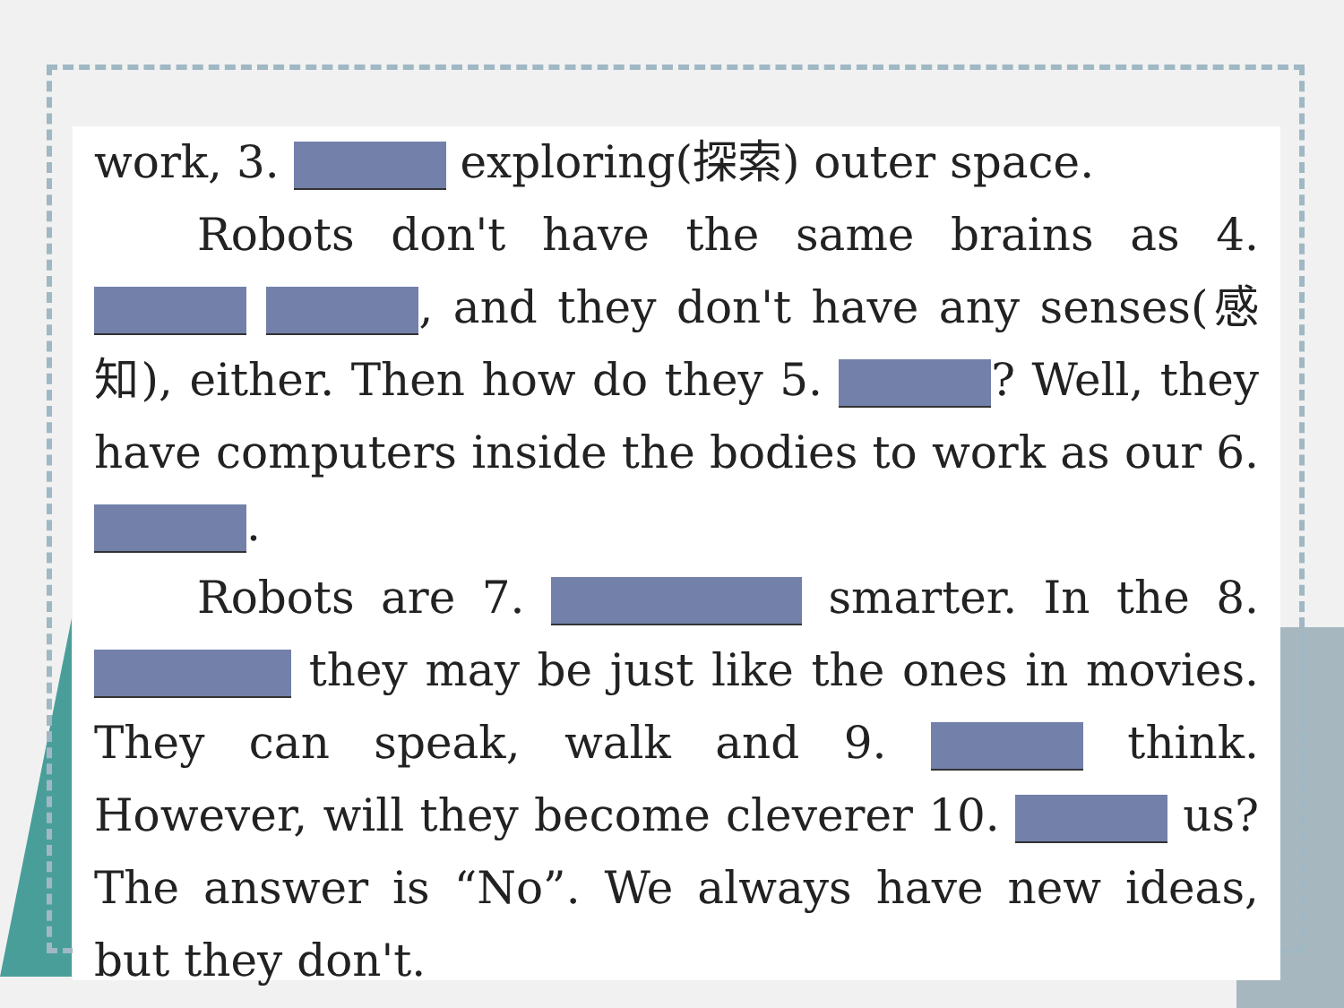work, 3. exploring(探索) outer space.
Robots don't have the same brains as 4. , and they don't have any senses(感知), either. Then how do they 5. ? Well, they have computers inside the bodies to work as our 6. .
Robots are 7. smarter. In the 8. they may be just like the ones in movies. They can speak, walk and 9. think. However, will they become cleverer 10. us? The answer is “No”. We always have new ideas, but they don't.